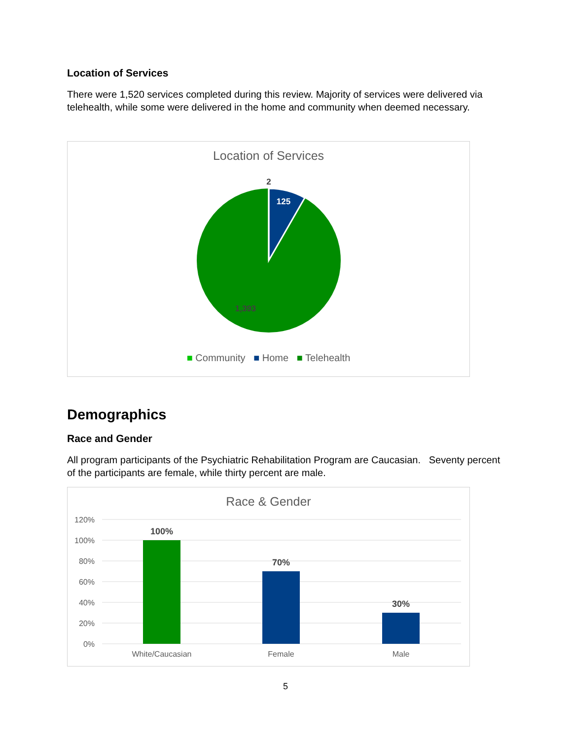Location of Services
There were 1,520 services completed during this review. Majority of services were delivered via telehealth, while some were delivered in the home and community when deemed necessary.
Location of Services
2
125
1,393
■ Community ■ Home ■ Telehealth
Demographics
Race and Gender
All program participants of the Psychiatric Rehabilitation Program are Caucasian. Seventy percent of the participants are female, while thirty percent are male.
Race & Gender
120%
100%
80%
60%
40%
20%
0%
100%
70%
30%
White/Caucasian
Female
Male
5